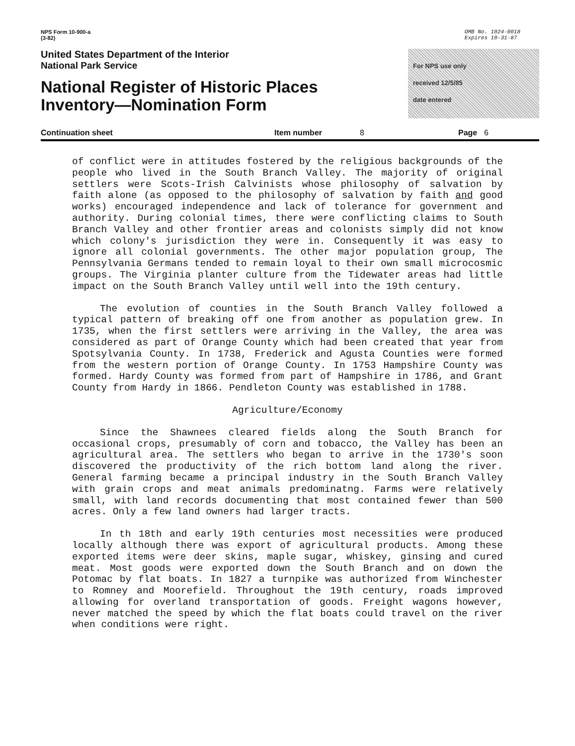NPS Form 10-900-a
(3-82)
OMB No. 1024-0018
Expires 10-31-87
United States Department of the Interior
National Park Service
National Register of Historic Places
Inventory—Nomination Form
For NPS use only
received 12/5/85
date entered
Continuation sheet Item number 8 Page 6
of conflict were in attitudes fostered by the religious backgrounds of the people who lived in the South Branch Valley. The majority of original settlers were Scots-Irish Calvinists whose philosophy of salvation by faith alone (as opposed to the philosophy of salvation by faith and good works) encouraged independence and lack of tolerance for government and authority. During colonial times, there were conflicting claims to South Branch Valley and other frontier areas and colonists simply did not know which colony's jurisdiction they were in. Consequently it was easy to ignore all colonial governments. The other major population group, The Pennsylvania Germans tended to remain loyal to their own small microcosmic groups. The Virginia planter culture from the Tidewater areas had little impact on the South Branch Valley until well into the 19th century.
The evolution of counties in the South Branch Valley followed a typical pattern of breaking off one from another as population grew. In 1735, when the first settlers were arriving in the Valley, the area was considered as part of Orange County which had been created that year from Spotsylvania County. In 1738, Frederick and Agusta Counties were formed from the western portion of Orange County. In 1753 Hampshire County was formed. Hardy County was formed from part of Hampshire in 1786, and Grant County from Hardy in 1866. Pendleton County was established in 1788.
Agriculture/Economy
Since the Shawnees cleared fields along the South Branch for occasional crops, presumably of corn and tobacco, the Valley has been an agricultural area. The settlers who began to arrive in the 1730's soon discovered the productivity of the rich bottom land along the river. General farming became a principal industry in the South Branch Valley with grain crops and meat animals predominatng. Farms were relatively small, with land records documenting that most contained fewer than 500 acres. Only a few land owners had larger tracts.
In th 18th and early 19th centuries most necessities were produced locally although there was export of agricultural products. Among these exported items were deer skins, maple sugar, whiskey, ginsing and cured meat. Most goods were exported down the South Branch and on down the Potomac by flat boats. In 1827 a turnpike was authorized from Winchester to Romney and Moorefield. Throughout the 19th century, roads improved allowing for overland transportation of goods. Freight wagons however, never matched the speed by which the flat boats could travel on the river when conditions were right.